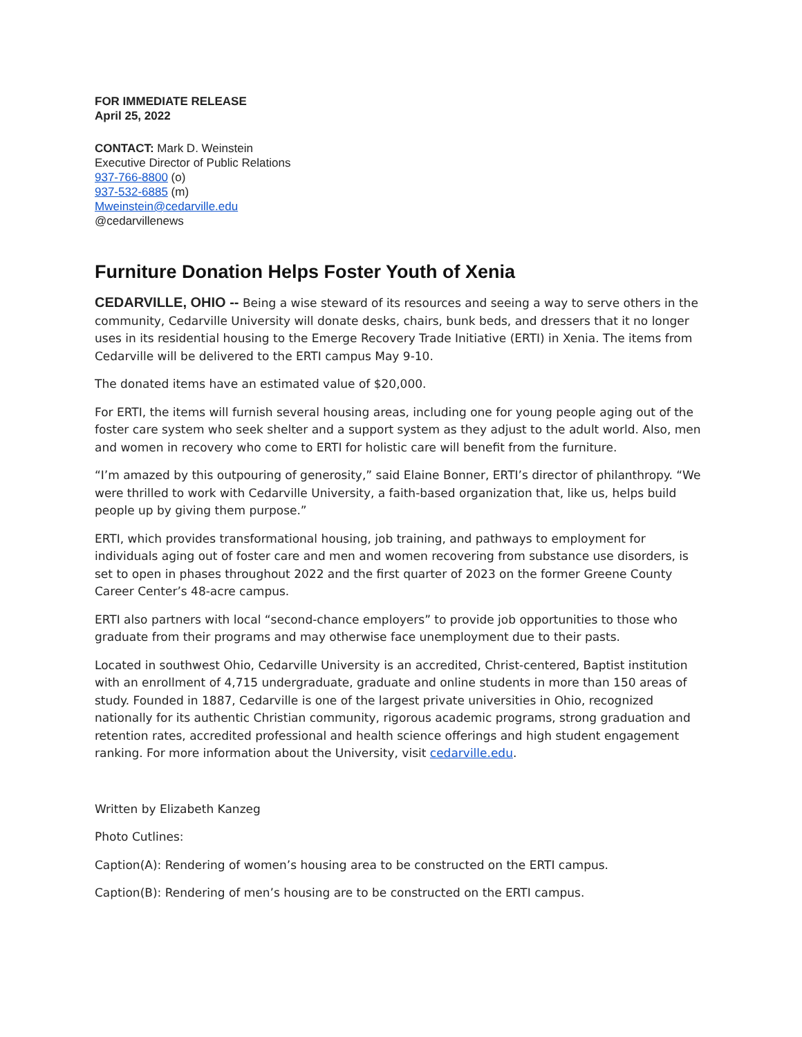FOR IMMEDIATE RELEASE
April 25, 2022
CONTACT: Mark D. Weinstein
Executive Director of Public Relations
937-766-8800 (o)
937-532-6885 (m)
Mweinstein@cedarville.edu
@cedarvillenews
Furniture Donation Helps Foster Youth of Xenia
CEDARVILLE, OHIO -- Being a wise steward of its resources and seeing a way to serve others in the community, Cedarville University will donate desks, chairs, bunk beds, and dressers that it no longer uses in its residential housing to the Emerge Recovery Trade Initiative (ERTI) in Xenia. The items from Cedarville will be delivered to the ERTI campus May 9-10.
The donated items have an estimated value of $20,000.
For ERTI, the items will furnish several housing areas, including one for young people aging out of the foster care system who seek shelter and a support system as they adjust to the adult world. Also, men and women in recovery who come to ERTI for holistic care will benefit from the furniture.
“I’m amazed by this outpouring of generosity,” said Elaine Bonner, ERTI’s director of philanthropy. “We were thrilled to work with Cedarville University, a faith-based organization that, like us, helps build people up by giving them purpose.”
ERTI, which provides transformational housing, job training, and pathways to employment for individuals aging out of foster care and men and women recovering from substance use disorders, is set to open in phases throughout 2022 and the first quarter of 2023 on the former Greene County Career Center’s 48-acre campus.
ERTI also partners with local “second-chance employers” to provide job opportunities to those who graduate from their programs and may otherwise face unemployment due to their pasts.
Located in southwest Ohio, Cedarville University is an accredited, Christ-centered, Baptist institution with an enrollment of 4,715 undergraduate, graduate and online students in more than 150 areas of study. Founded in 1887, Cedarville is one of the largest private universities in Ohio, recognized nationally for its authentic Christian community, rigorous academic programs, strong graduation and retention rates, accredited professional and health science offerings and high student engagement ranking. For more information about the University, visit cedarville.edu.
Written by Elizabeth Kanzeg
Photo Cutlines:
Caption(A): Rendering of women’s housing area to be constructed on the ERTI campus.
Caption(B): Rendering of men’s housing are to be constructed on the ERTI campus.